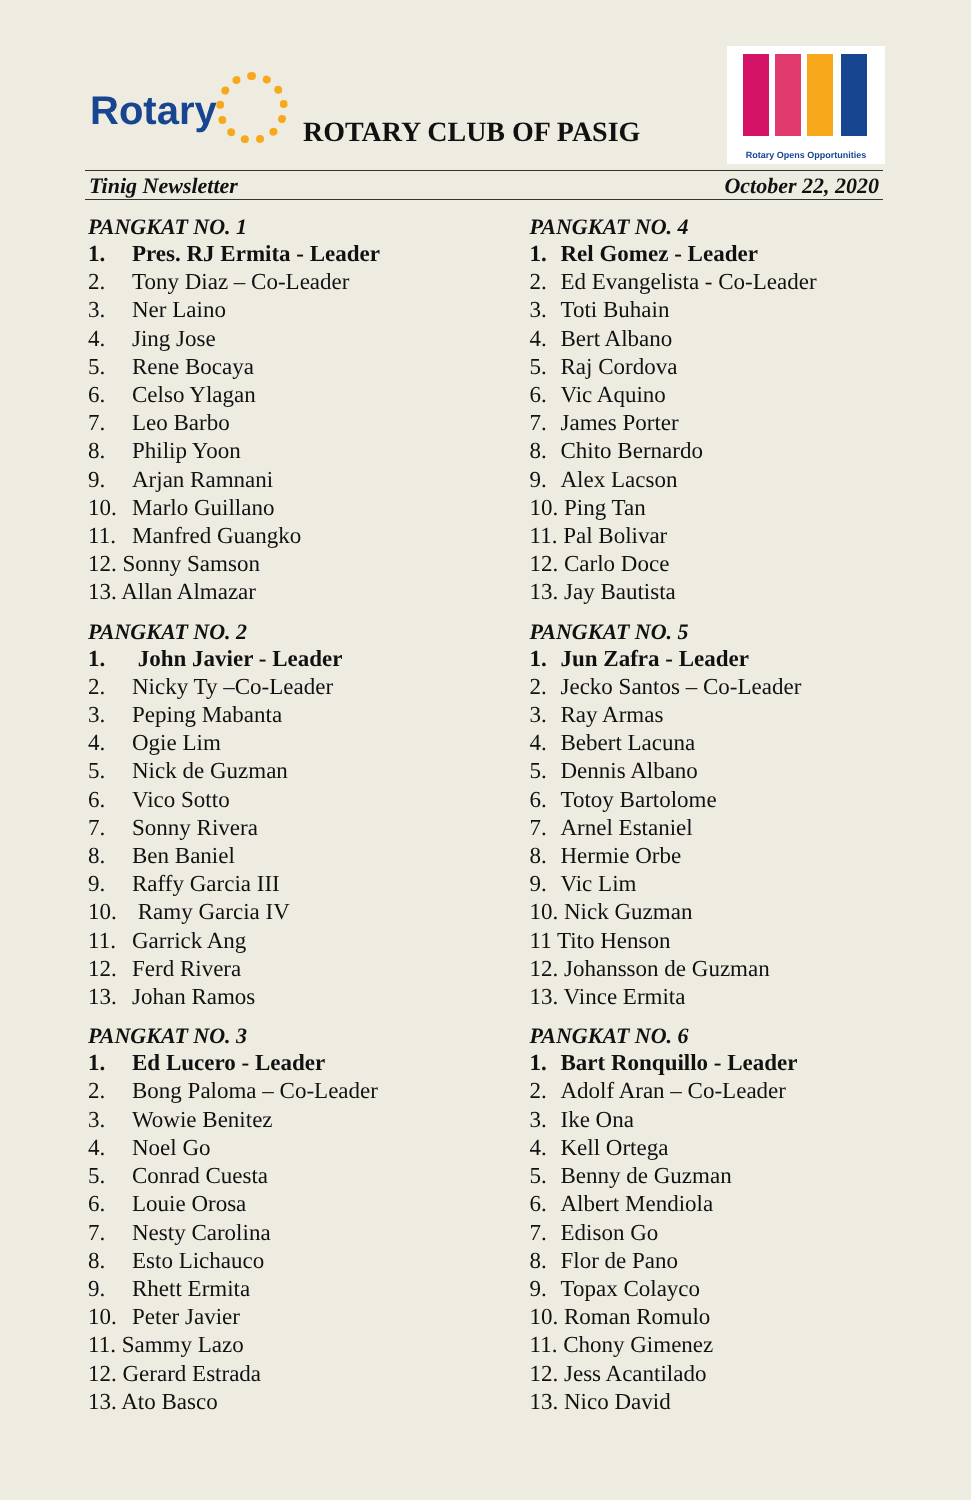Rotary ROTARY CLUB OF PASIG
Rotary Opens Opportunities
Tinig Newsletter October 22, 2020
PANGKAT NO. 1
1. Pres. RJ Ermita - Leader
2. Tony Diaz – Co-Leader
3. Ner Laino
4. Jing Jose
5. Rene Bocaya
6. Celso Ylagan
7. Leo Barbo
8. Philip Yoon
9. Arjan Ramnani
10. Marlo Guillano
11. Manfred Guangko
12. Sonny Samson
13. Allan Almazar
PANGKAT NO. 2
1. John Javier - Leader
2. Nicky Ty –Co-Leader
3. Peping Mabanta
4. Ogie Lim
5. Nick de Guzman
6. Vico Sotto
7. Sonny Rivera
8. Ben Baniel
9. Raffy Garcia III
10. Ramy Garcia IV
11. Garrick Ang
12. Ferd Rivera
13. Johan Ramos
PANGKAT NO. 3
1. Ed Lucero - Leader
2. Bong Paloma – Co-Leader
3. Wowie Benitez
4. Noel Go
5. Conrad Cuesta
6. Louie Orosa
7. Nesty Carolina
8. Esto Lichauco
9. Rhett Ermita
10. Peter Javier
11. Sammy Lazo
12. Gerard Estrada
13. Ato Basco
PANGKAT NO. 4
1. Rel Gomez - Leader
2. Ed Evangelista - Co-Leader
3. Toti Buhain
4. Bert Albano
5. Raj Cordova
6. Vic Aquino
7. James Porter
8. Chito Bernardo
9. Alex Lacson
10. Ping Tan
11. Pal Bolivar
12. Carlo Doce
13. Jay Bautista
PANGKAT NO. 5
1. Jun Zafra - Leader
2. Jecko Santos – Co-Leader
3. Ray Armas
4. Bebert Lacuna
5. Dennis Albano
6. Totoy Bartolome
7. Arnel Estaniel
8. Hermie Orbe
9. Vic Lim
10. Nick Guzman
11 Tito Henson
12. Johansson de Guzman
13. Vince Ermita
PANGKAT NO. 6
1. Bart Ronquillo - Leader
2. Adolf Aran – Co-Leader
3. Ike Ona
4. Kell Ortega
5. Benny de Guzman
6. Albert Mendiola
7. Edison Go
8. Flor de Pano
9. Topax Colayco
10. Roman Romulo
11. Chony Gimenez
12. Jess Acantilado
13. Nico David